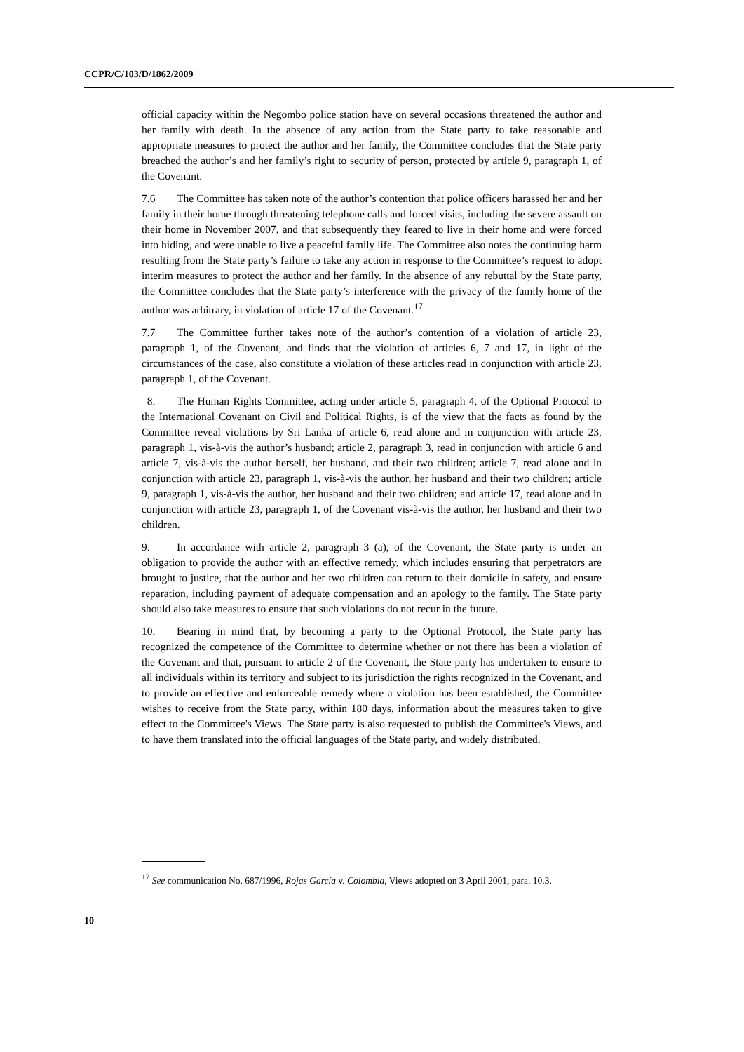CCPR/C/103/D/1862/2009
official capacity within the Negombo police station have on several occasions threatened the author and her family with death. In the absence of any action from the State party to take reasonable and appropriate measures to protect the author and her family, the Committee concludes that the State party breached the author’s and her family’s right to security of person, protected by article 9, paragraph 1, of the Covenant.
7.6 The Committee has taken note of the author’s contention that police officers harassed her and her family in their home through threatening telephone calls and forced visits, including the severe assault on their home in November 2007, and that subsequently they feared to live in their home and were forced into hiding, and were unable to live a peaceful family life. The Committee also notes the continuing harm resulting from the State party’s failure to take any action in response to the Committee’s request to adopt interim measures to protect the author and her family. In the absence of any rebuttal by the State party, the Committee concludes that the State party’s interference with the privacy of the family home of the author was arbitrary, in violation of article 17 of the Covenant.<sup>17</sup>
7.7 The Committee further takes note of the author’s contention of a violation of article 23, paragraph 1, of the Covenant, and finds that the violation of articles 6, 7 and 17, in light of the circumstances of the case, also constitute a violation of these articles read in conjunction with article 23, paragraph 1, of the Covenant.
8. The Human Rights Committee, acting under article 5, paragraph 4, of the Optional Protocol to the International Covenant on Civil and Political Rights, is of the view that the facts as found by the Committee reveal violations by Sri Lanka of article 6, read alone and in conjunction with article 23, paragraph 1, vis-à-vis the author’s husband; article 2, paragraph 3, read in conjunction with article 6 and article 7, vis-à-vis the author herself, her husband, and their two children; article 7, read alone and in conjunction with article 23, paragraph 1, vis-à-vis the author, her husband and their two children; article 9, paragraph 1, vis-à-vis the author, her husband and their two children; and article 17, read alone and in conjunction with article 23, paragraph 1, of the Covenant vis-à-vis the author, her husband and their two children.
9. In accordance with article 2, paragraph 3 (a), of the Covenant, the State party is under an obligation to provide the author with an effective remedy, which includes ensuring that perpetrators are brought to justice, that the author and her two children can return to their domicile in safety, and ensure reparation, including payment of adequate compensation and an apology to the family. The State party should also take measures to ensure that such violations do not recur in the future.
10. Bearing in mind that, by becoming a party to the Optional Protocol, the State party has recognized the competence of the Committee to determine whether or not there has been a violation of the Covenant and that, pursuant to article 2 of the Covenant, the State party has undertaken to ensure to all individuals within its territory and subject to its jurisdiction the rights recognized in the Covenant, and to provide an effective and enforceable remedy where a violation has been established, the Committee wishes to receive from the State party, within 180 days, information about the measures taken to give effect to the Committee's Views. The State party is also requested to publish the Committee's Views, and to have them translated into the official languages of the State party, and widely distributed.
<sup>17</sup> See communication No. 687/1996, Rojas García v. Colombia, Views adopted on 3 April 2001, para. 10.3.
10